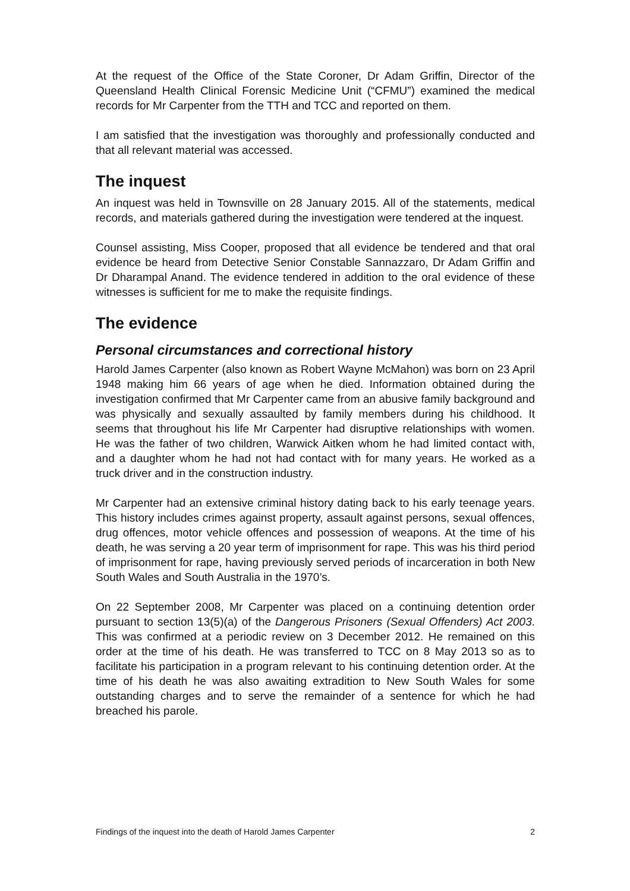At the request of the Office of the State Coroner, Dr Adam Griffin, Director of the Queensland Health Clinical Forensic Medicine Unit (“CFMU”) examined the medical records for Mr Carpenter from the TTH and TCC and reported on them.
I am satisfied that the investigation was thoroughly and professionally conducted and that all relevant material was accessed.
The inquest
An inquest was held in Townsville on 28 January 2015. All of the statements, medical records, and materials gathered during the investigation were tendered at the inquest.
Counsel assisting, Miss Cooper, proposed that all evidence be tendered and that oral evidence be heard from Detective Senior Constable Sannazzaro, Dr Adam Griffin and Dr Dharampal Anand. The evidence tendered in addition to the oral evidence of these witnesses is sufficient for me to make the requisite findings.
The evidence
Personal circumstances and correctional history
Harold James Carpenter (also known as Robert Wayne McMahon) was born on 23 April 1948 making him 66 years of age when he died. Information obtained during the investigation confirmed that Mr Carpenter came from an abusive family background and was physically and sexually assaulted by family members during his childhood. It seems that throughout his life Mr Carpenter had disruptive relationships with women. He was the father of two children, Warwick Aitken whom he had limited contact with, and a daughter whom he had not had contact with for many years. He worked as a truck driver and in the construction industry.
Mr Carpenter had an extensive criminal history dating back to his early teenage years. This history includes crimes against property, assault against persons, sexual offences, drug offences, motor vehicle offences and possession of weapons. At the time of his death, he was serving a 20 year term of imprisonment for rape. This was his third period of imprisonment for rape, having previously served periods of incarceration in both New South Wales and South Australia in the 1970’s.
On 22 September 2008, Mr Carpenter was placed on a continuing detention order pursuant to section 13(5)(a) of the Dangerous Prisoners (Sexual Offenders) Act 2003. This was confirmed at a periodic review on 3 December 2012. He remained on this order at the time of his death. He was transferred to TCC on 8 May 2013 so as to facilitate his participation in a program relevant to his continuing detention order. At the time of his death he was also awaiting extradition to New South Wales for some outstanding charges and to serve the remainder of a sentence for which he had breached his parole.
Findings of the inquest into the death of Harold James Carpenter 2